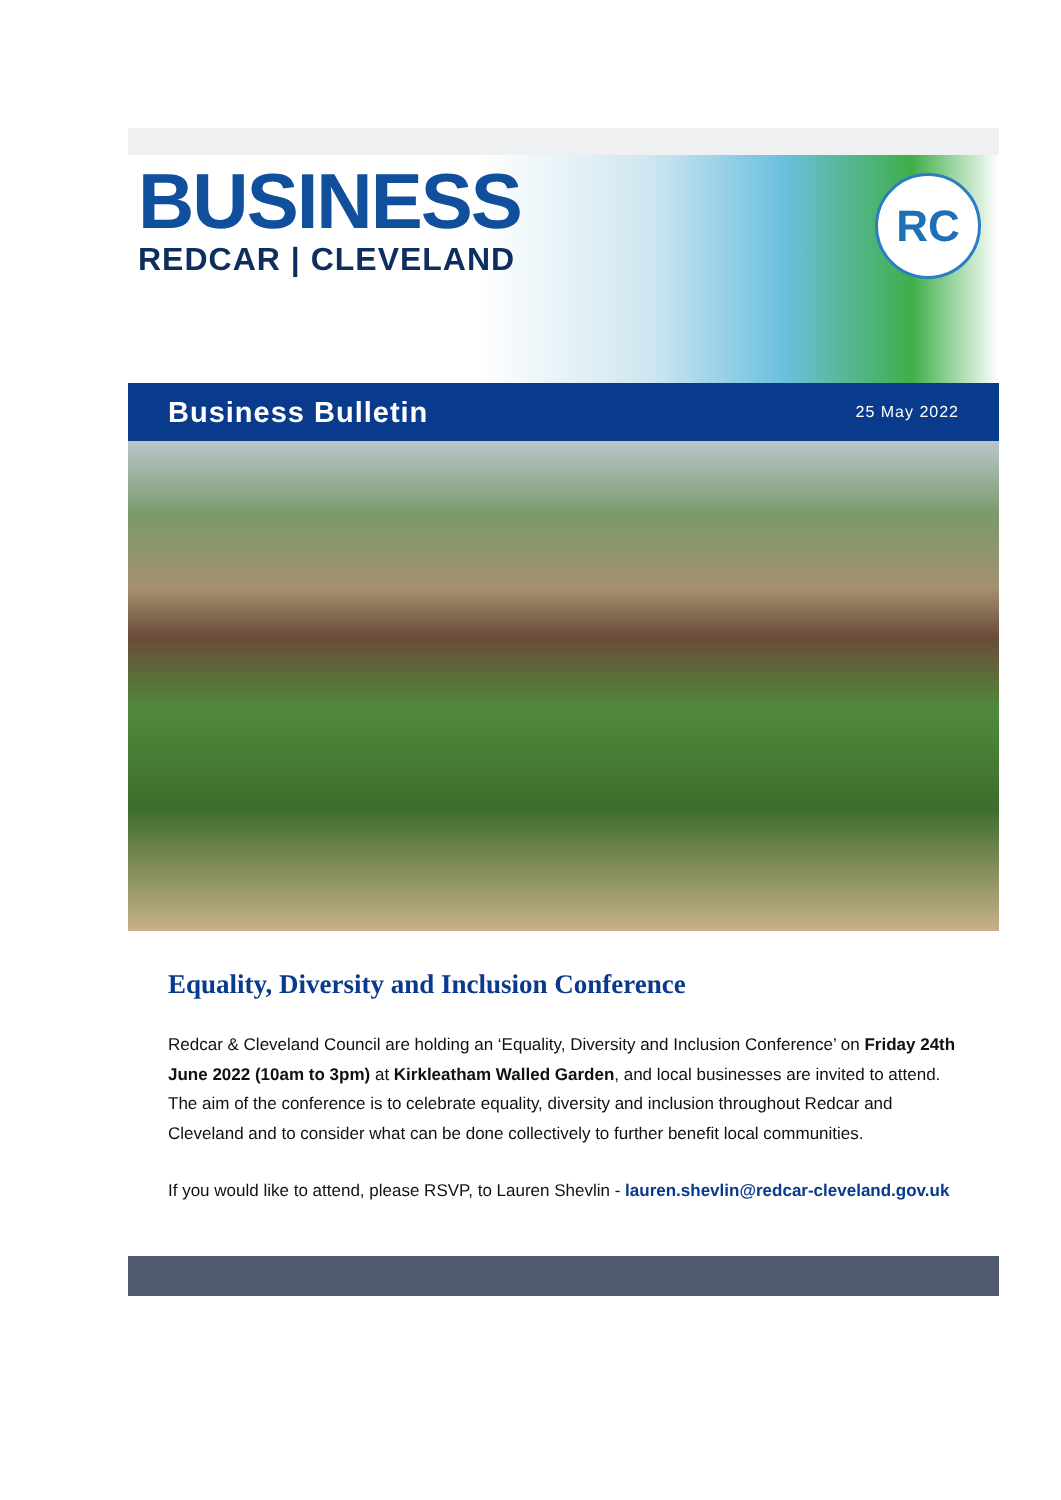BUSINESS
REDCAR | CLEVELAND
RC
Business Bulletin
25 May 2022
Equality, Diversity and Inclusion Conference
Redcar & Cleveland Council are holding an ‘Equality, Diversity and Inclusion Conference’ on Friday 24th June 2022 (10am to 3pm) at Kirkleatham Walled Garden, and local businesses are invited to attend. The aim of the conference is to celebrate equality, diversity and inclusion throughout Redcar and Cleveland and to consider what can be done collectively to further benefit local communities.
If you would like to attend, please RSVP, to Lauren Shevlin - lauren.shevlin@redcar-cleveland.gov.uk